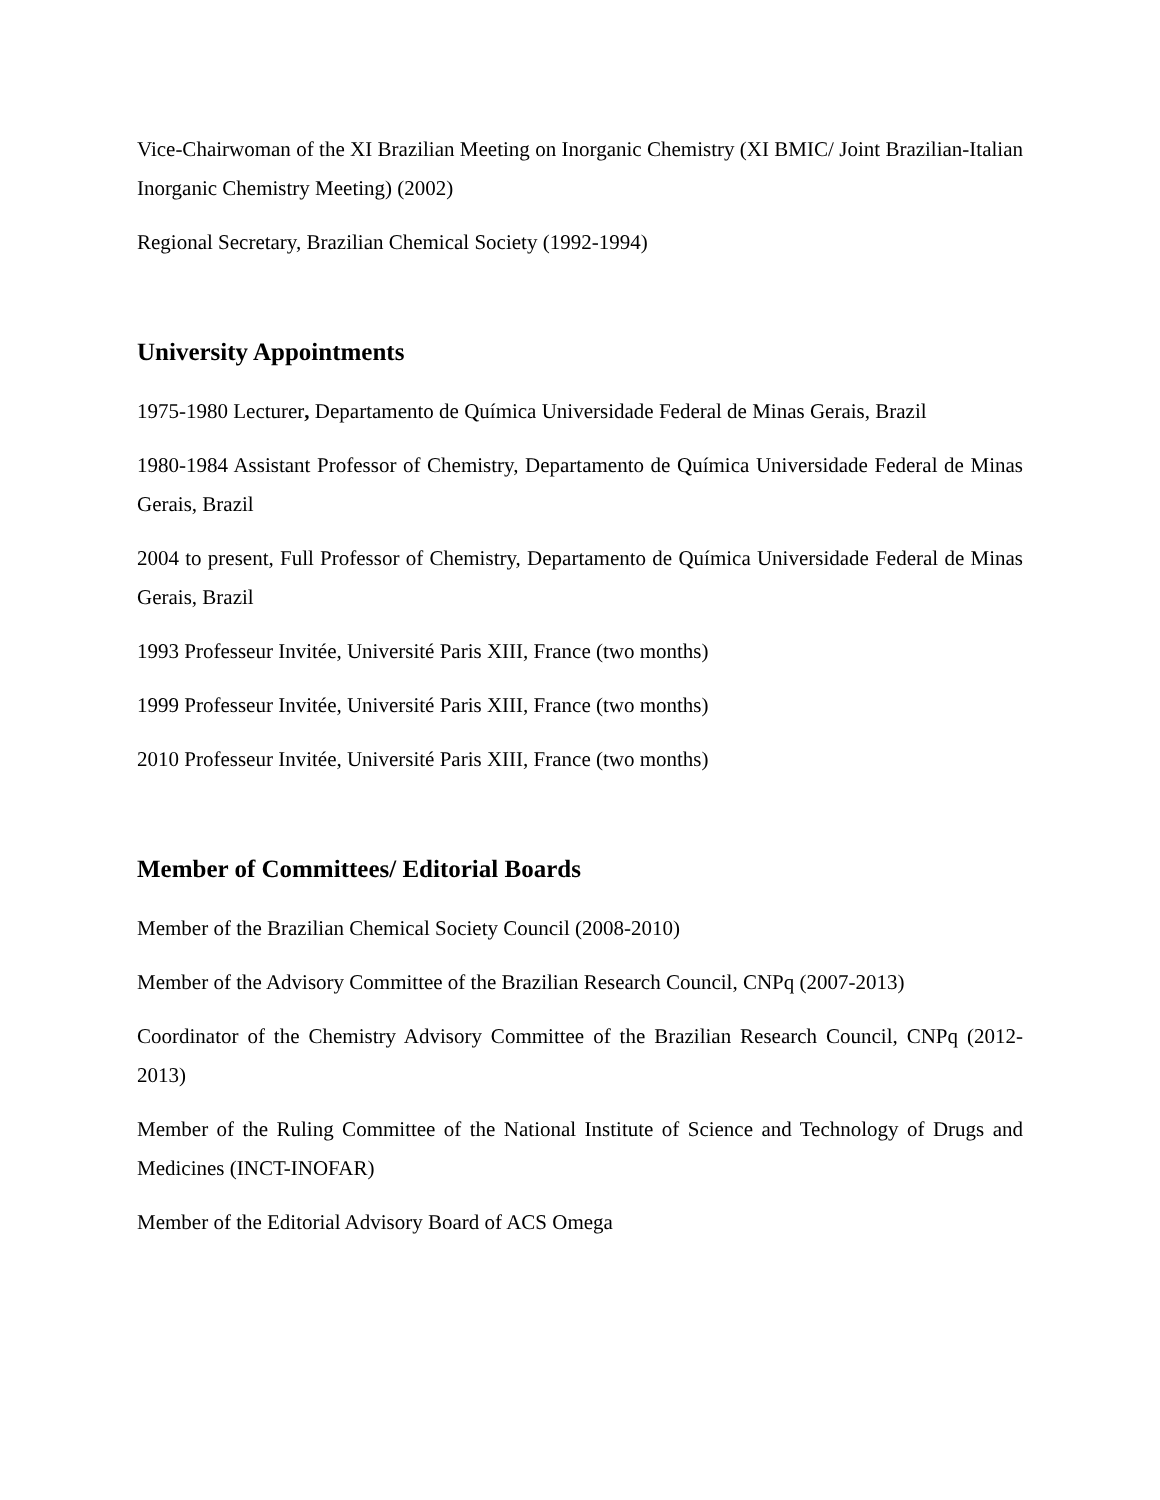Vice-Chairwoman of the XI Brazilian Meeting on Inorganic Chemistry (XI BMIC/ Joint Brazilian-Italian Inorganic Chemistry Meeting) (2002)
Regional Secretary, Brazilian Chemical Society (1992-1994)
University Appointments
1975-1980 Lecturer, Departamento de Química Universidade Federal de Minas Gerais, Brazil
1980-1984 Assistant Professor of Chemistry, Departamento de Química Universidade Federal de Minas Gerais, Brazil
2004 to present, Full Professor of Chemistry, Departamento de Química Universidade Federal de Minas Gerais, Brazil
1993 Professeur Invitée, Université Paris XIII, France (two months)
1999 Professeur Invitée, Université Paris XIII, France (two months)
2010 Professeur Invitée, Université Paris XIII, France (two months)
Member of Committees/ Editorial Boards
Member of the Brazilian Chemical Society Council (2008-2010)
Member of the Advisory Committee of the Brazilian Research Council, CNPq (2007-2013)
Coordinator of the Chemistry Advisory Committee of the Brazilian Research Council, CNPq (2012-2013)
Member of the Ruling Committee of the National Institute of Science and Technology of Drugs and Medicines (INCT-INOFAR)
Member of the Editorial Advisory Board of ACS Omega